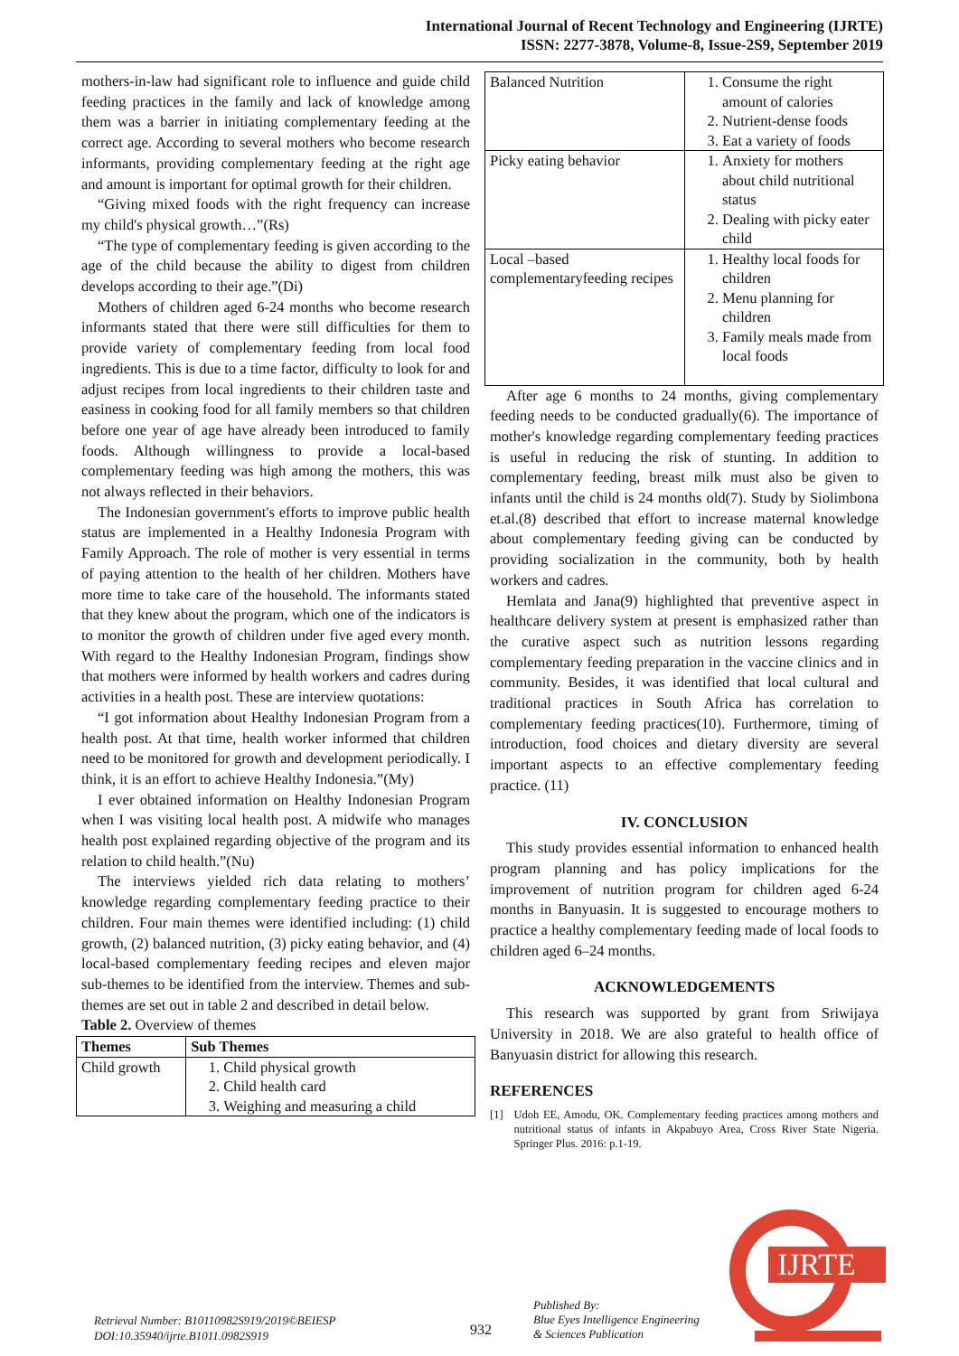International Journal of Recent Technology and Engineering (IJRTE)
ISSN: 2277-3878, Volume-8, Issue-2S9, September 2019
mothers-in-law had significant role to influence and guide child feeding practices in the family and lack of knowledge among them was a barrier in initiating complementary feeding at the correct age. According to several mothers who become research informants, providing complementary feeding at the right age and amount is important for optimal growth for their children.
“Giving mixed foods with the right frequency can increase my child's physical growth…”(Rs)
“The type of complementary feeding is given according to the age of the child because the ability to digest from children develops according to their age.”(Di)
Mothers of children aged 6-24 months who become research informants stated that there were still difficulties for them to provide variety of complementary feeding from local food ingredients. This is due to a time factor, difficulty to look for and adjust recipes from local ingredients to their children taste and easiness in cooking food for all family members so that children before one year of age have already been introduced to family foods. Although willingness to provide a local-based complementary feeding was high among the mothers, this was not always reflected in their behaviors.
The Indonesian government's efforts to improve public health status are implemented in a Healthy Indonesia Program with Family Approach. The role of mother is very essential in terms of paying attention to the health of her children. Mothers have more time to take care of the household. The informants stated that they knew about the program, which one of the indicators is to monitor the growth of children under five aged every month. With regard to the Healthy Indonesian Program, findings show that mothers were informed by health workers and cadres during activities in a health post. These are interview quotations:
“I got information about Healthy Indonesian Program from a health post. At that time, health worker informed that children need to be monitored for growth and development periodically. I think, it is an effort to achieve Healthy Indonesia.”(My)
I ever obtained information on Healthy Indonesian Program when I was visiting local health post. A midwife who manages health post explained regarding objective of the program and its relation to child health.”(Nu)
The interviews yielded rich data relating to mothers’ knowledge regarding complementary feeding practice to their children. Four main themes were identified including: (1) child growth, (2) balanced nutrition, (3) picky eating behavior, and (4) local-based complementary feeding recipes and eleven major sub-themes to be identified from the interview. Themes and sub-themes are set out in table 2 and described in detail below.
Table 2. Overview of themes
| Themes | Sub Themes |
| --- | --- |
| Child growth | 1. Child physical growth 2. Child health card 3. Weighing and measuring a child |
| Balanced Nutrition | 1. Consume the right amount of calories 2. Nutrient-dense foods 3. Eat a variety of foods |
| Picky eating behavior | 1. Anxiety for mothers about child nutritional status 2. Dealing with picky eater child |
| Local –based complementaryfeeding recipes | 1. Healthy local foods for children 2. Menu planning for children 3. Family meals made from local foods |
After age 6 months to 24 months, giving complementary feeding needs to be conducted gradually(6). The importance of mother's knowledge regarding complementary feeding practices is useful in reducing the risk of stunting. In addition to complementary feeding, breast milk must also be given to infants until the child is 24 months old(7). Study by Siolimbona et.al.(8) described that effort to increase maternal knowledge about complementary feeding giving can be conducted by providing socialization in the community, both by health workers and cadres.
Hemlata and Jana(9) highlighted that preventive aspect in healthcare delivery system at present is emphasized rather than the curative aspect such as nutrition lessons regarding complementary feeding preparation in the vaccine clinics and in community. Besides, it was identified that local cultural and traditional practices in South Africa has correlation to complementary feeding practices(10). Furthermore, timing of introduction, food choices and dietary diversity are several important aspects to an effective complementary feeding practice. (11)
IV. CONCLUSION
This study provides essential information to enhanced health program planning and has policy implications for the improvement of nutrition program for children aged 6-24 months in Banyuasin. It is suggested to encourage mothers to practice a healthy complementary feeding made of local foods to children aged 6–24 months.
ACKNOWLEDGEMENTS
This research was supported by grant from Sriwijaya University in 2018. We are also grateful to health office of Banyuasin district for allowing this research.
REFERENCES
[1] Udoh EE, Amodu, OK. Complementary feeding practices among mothers and nutritional status of infants in Akpabuyo Area, Cross River State Nigeria. Springer Plus. 2016: p.1-19.
Retrieval Number: B10110982S919/2019©BEIESP
DOI:10.35940/ijrte.B1011.0982S919
932
Published By:
Blue Eyes Intelligence Engineering
& Sciences Publication
IJRTE